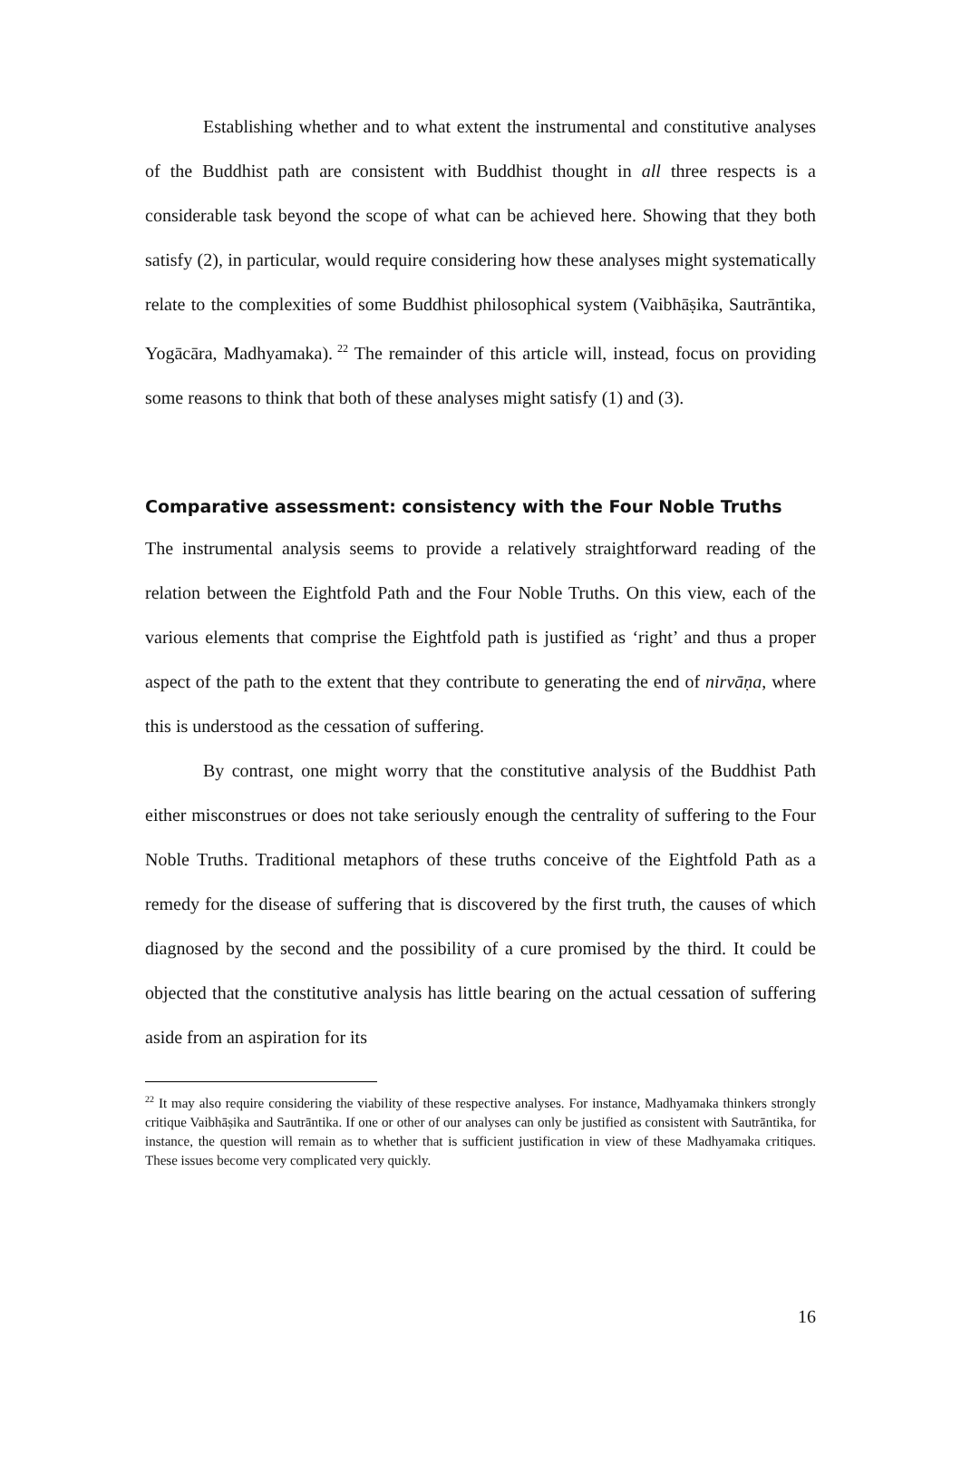Establishing whether and to what extent the instrumental and constitutive analyses of the Buddhist path are consistent with Buddhist thought in all three respects is a considerable task beyond the scope of what can be achieved here. Showing that they both satisfy (2), in particular, would require considering how these analyses might systematically relate to the complexities of some Buddhist philosophical system (Vaibhāṣika, Sautrāntika, Yogācāra, Madhyamaka).<sup>22</sup> The remainder of this article will, instead, focus on providing some reasons to think that both of these analyses might satisfy (1) and (3).
Comparative assessment: consistency with the Four Noble Truths
The instrumental analysis seems to provide a relatively straightforward reading of the relation between the Eightfold Path and the Four Noble Truths. On this view, each of the various elements that comprise the Eightfold path is justified as ‘right’ and thus a proper aspect of the path to the extent that they contribute to generating the end of nirvāṇa, where this is understood as the cessation of suffering.
By contrast, one might worry that the constitutive analysis of the Buddhist Path either misconstrues or does not take seriously enough the centrality of suffering to the Four Noble Truths. Traditional metaphors of these truths conceive of the Eightfold Path as a remedy for the disease of suffering that is discovered by the first truth, the causes of which diagnosed by the second and the possibility of a cure promised by the third. It could be objected that the constitutive analysis has little bearing on the actual cessation of suffering aside from an aspiration for its
<sup>22</sup> It may also require considering the viability of these respective analyses. For instance, Madhyamaka thinkers strongly critique Vaibhāṣika and Sautrāntika. If one or other of our analyses can only be justified as consistent with Sautrāntika, for instance, the question will remain as to whether that is sufficient justification in view of these Madhyamaka critiques. These issues become very complicated very quickly.
16